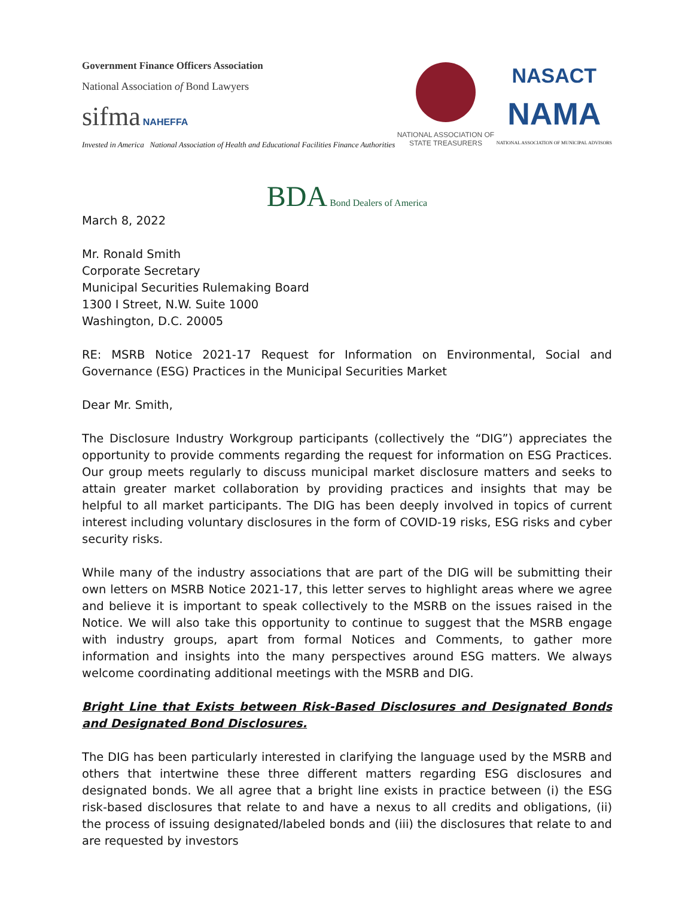Government Finance Officers Association
National Association of Bond Lawyers
sifma NAHEFFA
Invested in America National Association of Health and Educational Facilities Finance Authorities
NATIONAL ASSOCIATION OF
STATE TREASURERS
NASACT
NAMA
NATIONAL ASSOCIATION OF MUNICIPAL ADVISORS
BDA Bond Dealers of America
March 8, 2022
Mr. Ronald Smith
Corporate Secretary
Municipal Securities Rulemaking Board
1300 I Street, N.W. Suite 1000
Washington, D.C. 20005
RE: MSRB Notice 2021-17 Request for Information on Environmental, Social and Governance (ESG) Practices in the Municipal Securities Market
Dear Mr. Smith,
The Disclosure Industry Workgroup participants (collectively the “DIG”) appreciates the opportunity to provide comments regarding the request for information on ESG Practices. Our group meets regularly to discuss municipal market disclosure matters and seeks to attain greater market collaboration by providing practices and insights that may be helpful to all market participants. The DIG has been deeply involved in topics of current interest including voluntary disclosures in the form of COVID-19 risks, ESG risks and cyber security risks.
While many of the industry associations that are part of the DIG will be submitting their own letters on MSRB Notice 2021-17, this letter serves to highlight areas where we agree and believe it is important to speak collectively to the MSRB on the issues raised in the Notice. We will also take this opportunity to continue to suggest that the MSRB engage with industry groups, apart from formal Notices and Comments, to gather more information and insights into the many perspectives around ESG matters. We always welcome coordinating additional meetings with the MSRB and DIG.
Bright Line that Exists between Risk-Based Disclosures and Designated Bonds and Designated Bond Disclosures.
The DIG has been particularly interested in clarifying the language used by the MSRB and others that intertwine these three different matters regarding ESG disclosures and designated bonds. We all agree that a bright line exists in practice between (i) the ESG risk-based disclosures that relate to and have a nexus to all credits and obligations, (ii) the process of issuing designated/labeled bonds and (iii) the disclosures that relate to and are requested by investors